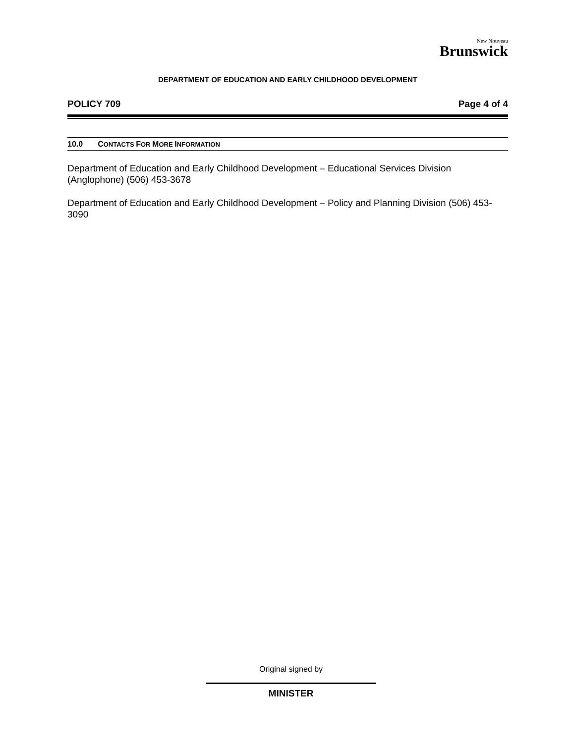New Nouveau
Brunswick
DEPARTMENT OF EDUCATION AND EARLY CHILDHOOD DEVELOPMENT
POLICY 709 Page 4 of 4
10.0 CONTACTS FOR MORE INFORMATION
Department of Education and Early Childhood Development – Educational Services Division (Anglophone) (506) 453-3678
Department of Education and Early Childhood Development – Policy and Planning Division (506) 453-3090
Original signed by
MINISTER